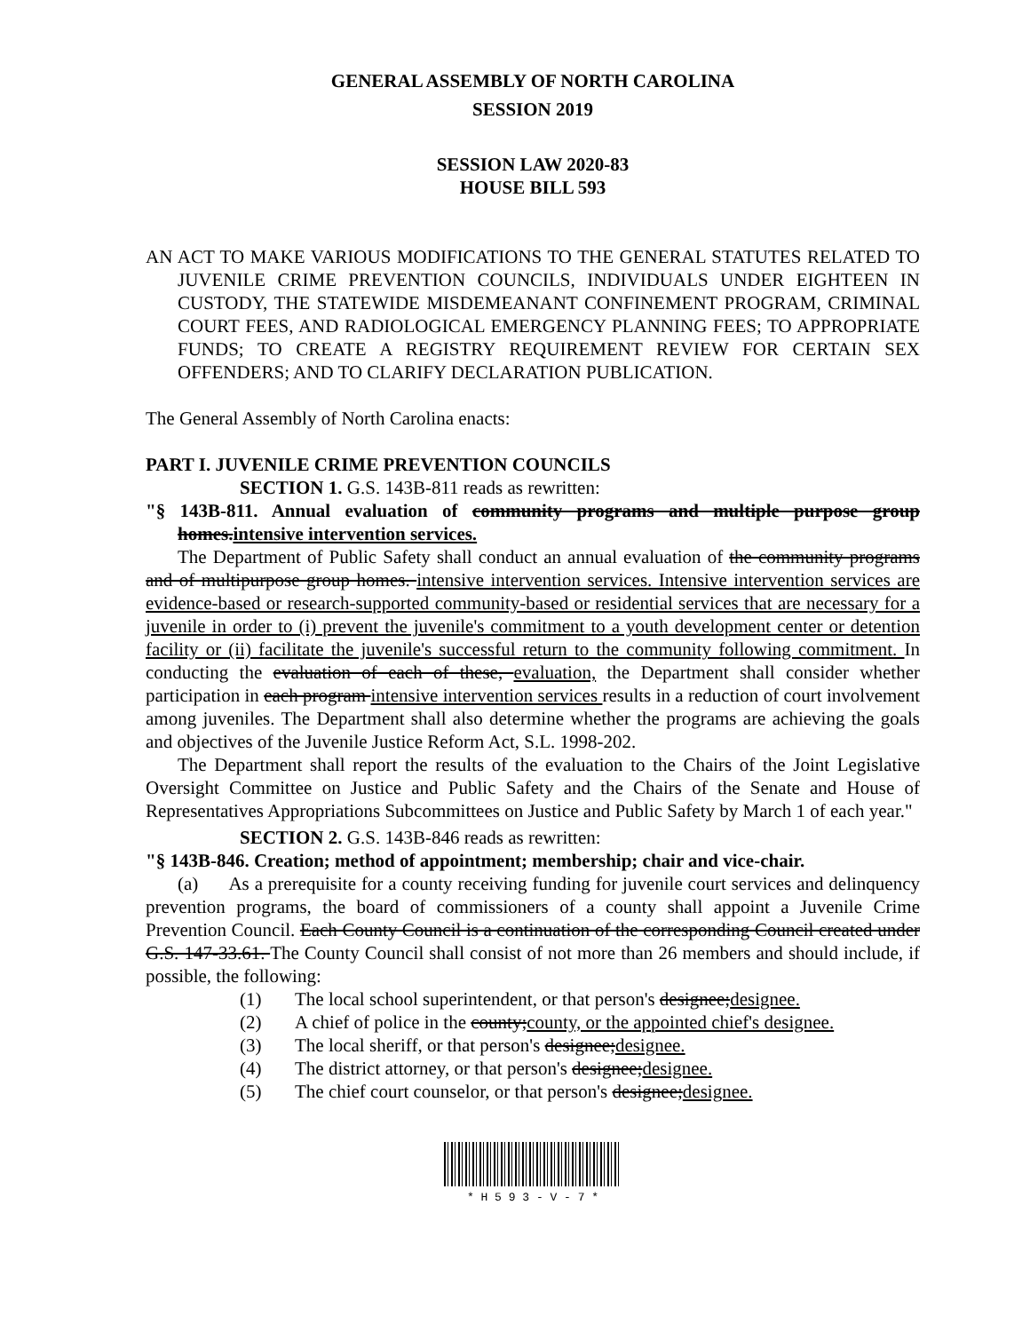GENERAL ASSEMBLY OF NORTH CAROLINA
SESSION 2019
SESSION LAW 2020-83
HOUSE BILL 593
AN ACT TO MAKE VARIOUS MODIFICATIONS TO THE GENERAL STATUTES RELATED TO JUVENILE CRIME PREVENTION COUNCILS, INDIVIDUALS UNDER EIGHTEEN IN CUSTODY, THE STATEWIDE MISDEMEANANT CONFINEMENT PROGRAM, CRIMINAL COURT FEES, AND RADIOLOGICAL EMERGENCY PLANNING FEES; TO APPROPRIATE FUNDS; TO CREATE A REGISTRY REQUIREMENT REVIEW FOR CERTAIN SEX OFFENDERS; AND TO CLARIFY DECLARATION PUBLICATION.
The General Assembly of North Carolina enacts:
PART I. JUVENILE CRIME PREVENTION COUNCILS
SECTION 1. G.S. 143B-811 reads as rewritten:
"§ 143B-811. Annual evaluation of community programs and multiple purpose group homes.intensive intervention services.
The Department of Public Safety shall conduct an annual evaluation of the community programs and of multipurpose group homes. intensive intervention services. Intensive intervention services are evidence-based or research-supported community-based or residential services that are necessary for a juvenile in order to (i) prevent the juvenile's commitment to a youth development center or detention facility or (ii) facilitate the juvenile's successful return to the community following commitment. In conducting the evaluation of each of these, evaluation, the Department shall consider whether participation in each program intensive intervention services results in a reduction of court involvement among juveniles. The Department shall also determine whether the programs are achieving the goals and objectives of the Juvenile Justice Reform Act, S.L. 1998-202.
The Department shall report the results of the evaluation to the Chairs of the Joint Legislative Oversight Committee on Justice and Public Safety and the Chairs of the Senate and House of Representatives Appropriations Subcommittees on Justice and Public Safety by March 1 of each year."
SECTION 2. G.S. 143B-846 reads as rewritten:
"§ 143B-846. Creation; method of appointment; membership; chair and vice-chair.
(a) As a prerequisite for a county receiving funding for juvenile court services and delinquency prevention programs, the board of commissioners of a county shall appoint a Juvenile Crime Prevention Council. Each County Council is a continuation of the corresponding Council created under G.S. 147-33.61. The County Council shall consist of not more than 26 members and should include, if possible, the following:
(1) The local school superintendent, or that person's designee;designee.
(2) A chief of police in the county;county, or the appointed chief's designee.
(3) The local sheriff, or that person's designee;designee.
(4) The district attorney, or that person's designee;designee.
(5) The chief court counselor, or that person's designee;designee.
* H 5 9 3 - V - 7 *